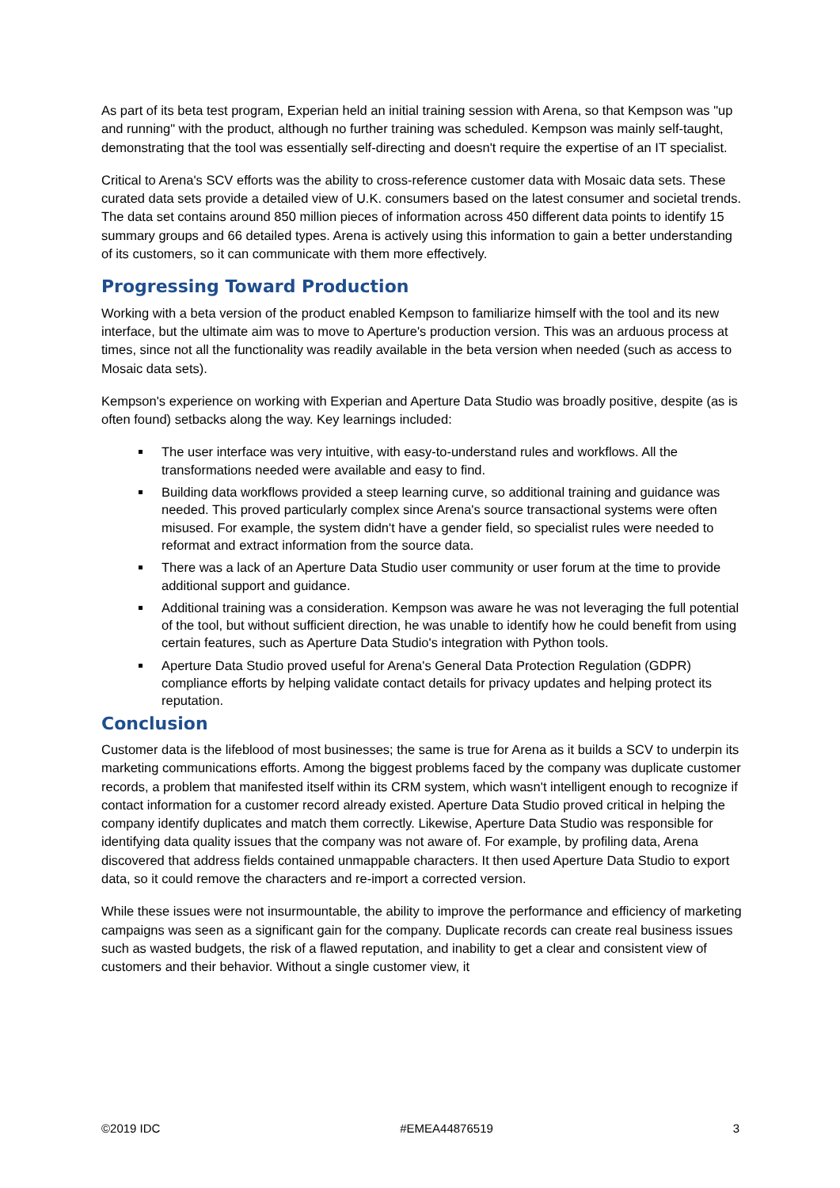As part of its beta test program, Experian held an initial training session with Arena, so that Kempson was "up and running" with the product, although no further training was scheduled. Kempson was mainly self-taught, demonstrating that the tool was essentially self-directing and doesn't require the expertise of an IT specialist.
Critical to Arena's SCV efforts was the ability to cross-reference customer data with Mosaic data sets. These curated data sets provide a detailed view of U.K. consumers based on the latest consumer and societal trends. The data set contains around 850 million pieces of information across 450 different data points to identify 15 summary groups and 66 detailed types. Arena is actively using this information to gain a better understanding of its customers, so it can communicate with them more effectively.
Progressing Toward Production
Working with a beta version of the product enabled Kempson to familiarize himself with the tool and its new interface, but the ultimate aim was to move to Aperture's production version. This was an arduous process at times, since not all the functionality was readily available in the beta version when needed (such as access to Mosaic data sets).
Kempson's experience on working with Experian and Aperture Data Studio was broadly positive, despite (as is often found) setbacks along the way. Key learnings included:
The user interface was very intuitive, with easy-to-understand rules and workflows. All the transformations needed were available and easy to find.
Building data workflows provided a steep learning curve, so additional training and guidance was needed. This proved particularly complex since Arena's source transactional systems were often misused. For example, the system didn't have a gender field, so specialist rules were needed to reformat and extract information from the source data.
There was a lack of an Aperture Data Studio user community or user forum at the time to provide additional support and guidance.
Additional training was a consideration. Kempson was aware he was not leveraging the full potential of the tool, but without sufficient direction, he was unable to identify how he could benefit from using certain features, such as Aperture Data Studio's integration with Python tools.
Aperture Data Studio proved useful for Arena's General Data Protection Regulation (GDPR) compliance efforts by helping validate contact details for privacy updates and helping protect its reputation.
Conclusion
Customer data is the lifeblood of most businesses; the same is true for Arena as it builds a SCV to underpin its marketing communications efforts. Among the biggest problems faced by the company was duplicate customer records, a problem that manifested itself within its CRM system, which wasn't intelligent enough to recognize if contact information for a customer record already existed. Aperture Data Studio proved critical in helping the company identify duplicates and match them correctly. Likewise, Aperture Data Studio was responsible for identifying data quality issues that the company was not aware of. For example, by profiling data, Arena discovered that address fields contained unmappable characters. It then used Aperture Data Studio to export data, so it could remove the characters and re-import a corrected version.
While these issues were not insurmountable, the ability to improve the performance and efficiency of marketing campaigns was seen as a significant gain for the company. Duplicate records can create real business issues such as wasted budgets, the risk of a flawed reputation, and inability to get a clear and consistent view of customers and their behavior. Without a single customer view, it
©2019 IDC #EMEA44876519 3